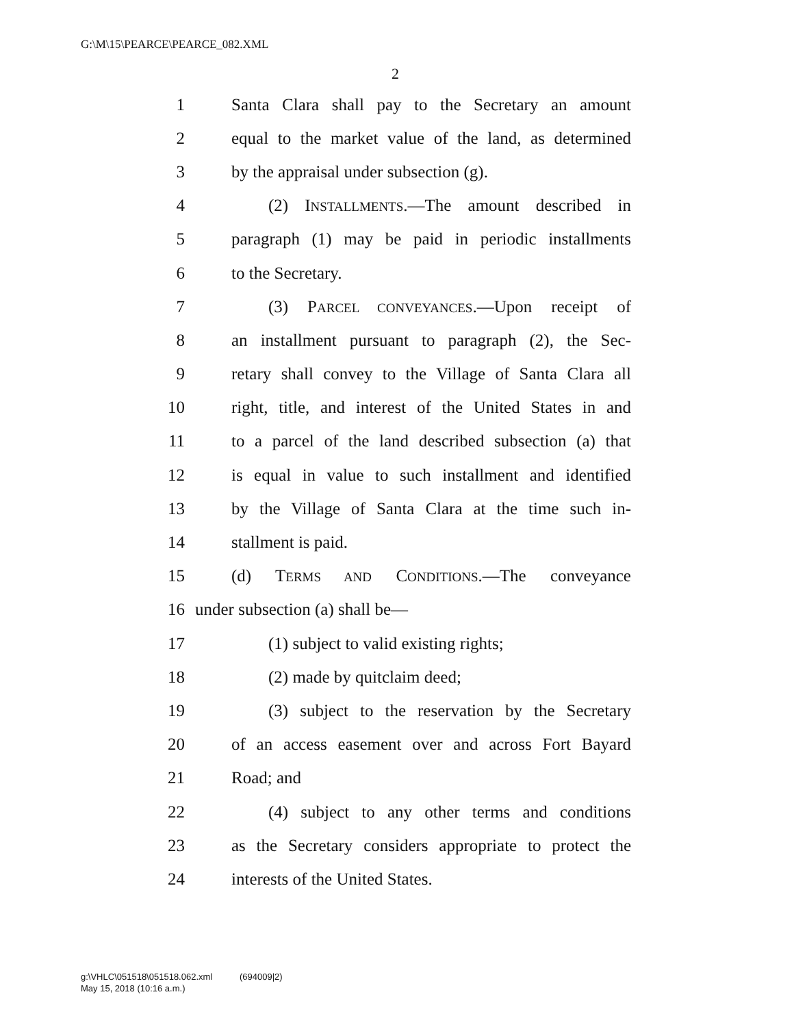G:\M\15\PEARCE\PEARCE_082.XML
2
1 Santa Clara shall pay to the Secretary an amount
2 equal to the market value of the land, as determined
3 by the appraisal under subsection (g).
4 (2) INSTALLMENTS.—The amount described in
5 paragraph (1) may be paid in periodic installments
6 to the Secretary.
7 (3) PARCEL CONVEYANCES.—Upon receipt of
8 an installment pursuant to paragraph (2), the Sec-
9 retary shall convey to the Village of Santa Clara all
10 right, title, and interest of the United States in and
11 to a parcel of the land described subsection (a) that
12 is equal in value to such installment and identified
13 by the Village of Santa Clara at the time such in-
14 stallment is paid.
15 (d) TERMS AND CONDITIONS.—The conveyance
16 under subsection (a) shall be—
17 (1) subject to valid existing rights;
18 (2) made by quitclaim deed;
19 (3) subject to the reservation by the Secretary
20 of an access easement over and across Fort Bayard
21 Road; and
22 (4) subject to any other terms and conditions
23 as the Secretary considers appropriate to protect the
24 interests of the United States.
g:\VHLC\051518\051518.062.xml (694009|2)
May 15, 2018 (10:16 a.m.)